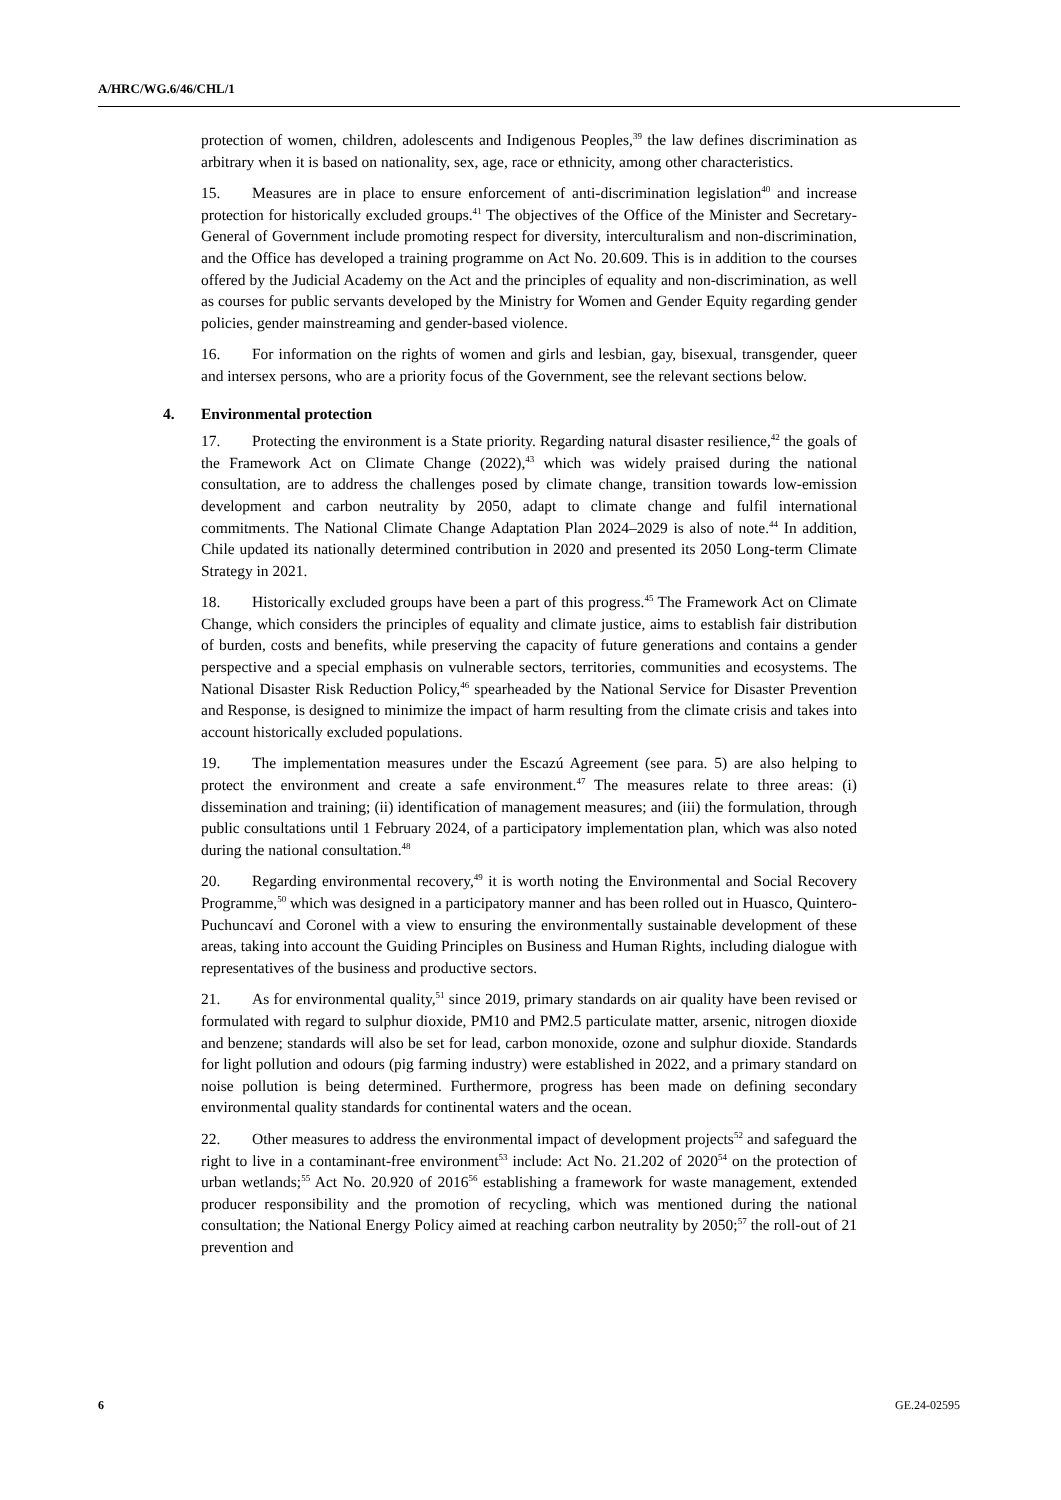A/HRC/WG.6/46/CHL/1
protection of women, children, adolescents and Indigenous Peoples,<sup>39</sup> the law defines discrimination as arbitrary when it is based on nationality, sex, age, race or ethnicity, among other characteristics.
15. Measures are in place to ensure enforcement of anti-discrimination legislation<sup>40</sup> and increase protection for historically excluded groups.<sup>41</sup> The objectives of the Office of the Minister and Secretary-General of Government include promoting respect for diversity, interculturalism and non-discrimination, and the Office has developed a training programme on Act No. 20.609. This is in addition to the courses offered by the Judicial Academy on the Act and the principles of equality and non-discrimination, as well as courses for public servants developed by the Ministry for Women and Gender Equity regarding gender policies, gender mainstreaming and gender-based violence.
16. For information on the rights of women and girls and lesbian, gay, bisexual, transgender, queer and intersex persons, who are a priority focus of the Government, see the relevant sections below.
4. Environmental protection
17. Protecting the environment is a State priority. Regarding natural disaster resilience,<sup>42</sup> the goals of the Framework Act on Climate Change (2022),<sup>43</sup> which was widely praised during the national consultation, are to address the challenges posed by climate change, transition towards low-emission development and carbon neutrality by 2050, adapt to climate change and fulfil international commitments. The National Climate Change Adaptation Plan 2024–2029 is also of note.<sup>44</sup> In addition, Chile updated its nationally determined contribution in 2020 and presented its 2050 Long-term Climate Strategy in 2021.
18. Historically excluded groups have been a part of this progress.<sup>45</sup> The Framework Act on Climate Change, which considers the principles of equality and climate justice, aims to establish fair distribution of burden, costs and benefits, while preserving the capacity of future generations and contains a gender perspective and a special emphasis on vulnerable sectors, territories, communities and ecosystems. The National Disaster Risk Reduction Policy,<sup>46</sup> spearheaded by the National Service for Disaster Prevention and Response, is designed to minimize the impact of harm resulting from the climate crisis and takes into account historically excluded populations.
19. The implementation measures under the Escazú Agreement (see para. 5) are also helping to protect the environment and create a safe environment.<sup>47</sup> The measures relate to three areas: (i) dissemination and training; (ii) identification of management measures; and (iii) the formulation, through public consultations until 1 February 2024, of a participatory implementation plan, which was also noted during the national consultation.<sup>48</sup>
20. Regarding environmental recovery,<sup>49</sup> it is worth noting the Environmental and Social Recovery Programme,<sup>50</sup> which was designed in a participatory manner and has been rolled out in Huasco, Quintero-Puchuncaví and Coronel with a view to ensuring the environmentally sustainable development of these areas, taking into account the Guiding Principles on Business and Human Rights, including dialogue with representatives of the business and productive sectors.
21. As for environmental quality,<sup>51</sup> since 2019, primary standards on air quality have been revised or formulated with regard to sulphur dioxide, PM10 and PM2.5 particulate matter, arsenic, nitrogen dioxide and benzene; standards will also be set for lead, carbon monoxide, ozone and sulphur dioxide. Standards for light pollution and odours (pig farming industry) were established in 2022, and a primary standard on noise pollution is being determined. Furthermore, progress has been made on defining secondary environmental quality standards for continental waters and the ocean.
22. Other measures to address the environmental impact of development projects<sup>52</sup> and safeguard the right to live in a contaminant-free environment<sup>53</sup> include: Act No. 21.202 of 2020<sup>54</sup> on the protection of urban wetlands;<sup>55</sup> Act No. 20.920 of 2016<sup>56</sup> establishing a framework for waste management, extended producer responsibility and the promotion of recycling, which was mentioned during the national consultation; the National Energy Policy aimed at reaching carbon neutrality by 2050;<sup>57</sup> the roll-out of 21 prevention and
6 GE.24-02595